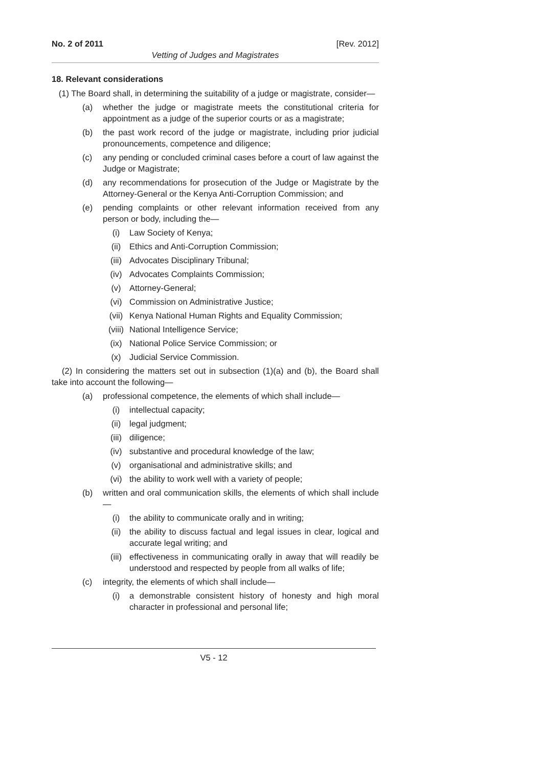No. 2 of 2011 [Rev. 2012]
Vetting of Judges and Magistrates
18. Relevant considerations
(1) The Board shall, in determining the suitability of a judge or magistrate, consider—
(a) whether the judge or magistrate meets the constitutional criteria for appointment as a judge of the superior courts or as a magistrate;
(b) the past work record of the judge or magistrate, including prior judicial pronouncements, competence and diligence;
(c) any pending or concluded criminal cases before a court of law against the Judge or Magistrate;
(d) any recommendations for prosecution of the Judge or Magistrate by the Attorney-General or the Kenya Anti-Corruption Commission; and
(e) pending complaints or other relevant information received from any person or body, including the—
(i) Law Society of Kenya;
(ii) Ethics and Anti-Corruption Commission;
(iii) Advocates Disciplinary Tribunal;
(iv) Advocates Complaints Commission;
(v) Attorney-General;
(vi) Commission on Administrative Justice;
(vii) Kenya National Human Rights and Equality Commission;
(viii) National Intelligence Service;
(ix) National Police Service Commission; or
(x) Judicial Service Commission.
(2) In considering the matters set out in subsection (1)(a) and (b), the Board shall take into account the following—
(a) professional competence, the elements of which shall include—
(i) intellectual capacity;
(ii) legal judgment;
(iii) diligence;
(iv) substantive and procedural knowledge of the law;
(v) organisational and administrative skills; and
(vi) the ability to work well with a variety of people;
(b) written and oral communication skills, the elements of which shall include—
(i) the ability to communicate orally and in writing;
(ii) the ability to discuss factual and legal issues in clear, logical and accurate legal writing; and
(iii) effectiveness in communicating orally in away that will readily be understood and respected by people from all walks of life;
(c) integrity, the elements of which shall include—
(i) a demonstrable consistent history of honesty and high moral character in professional and personal life;
V5 - 12